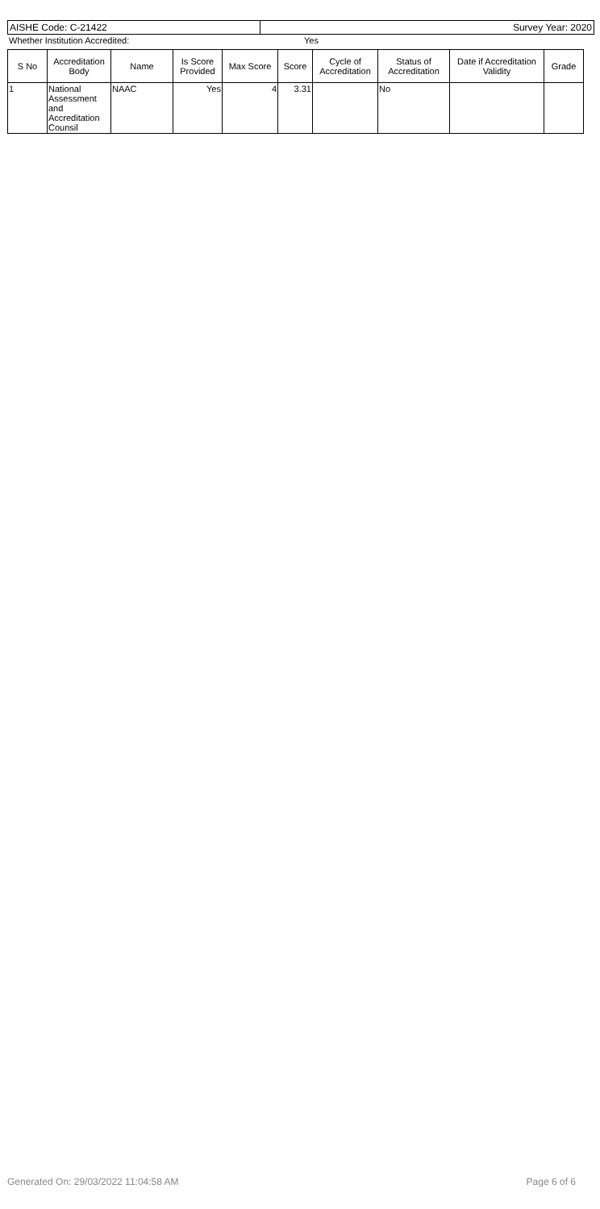| AISHE Code: C-21422 | Survey Year: 2020 |
| Whether Institution Accredited: | Yes |
| S No | Accreditation Body | Name | Is Score Provided | Max Score | Score | Cycle of Accreditation | Status of Accreditation | Date if Accreditation Validity | Grade |
| --- | --- | --- | --- | --- | --- | --- | --- | --- | --- |
| 1 | National Assessment and Accreditation Counsil | NAAC | Yes | 4 | 3.31 | | No | | |
Generated On: 29/03/2022 11:04:58 AM Page 6 of 6